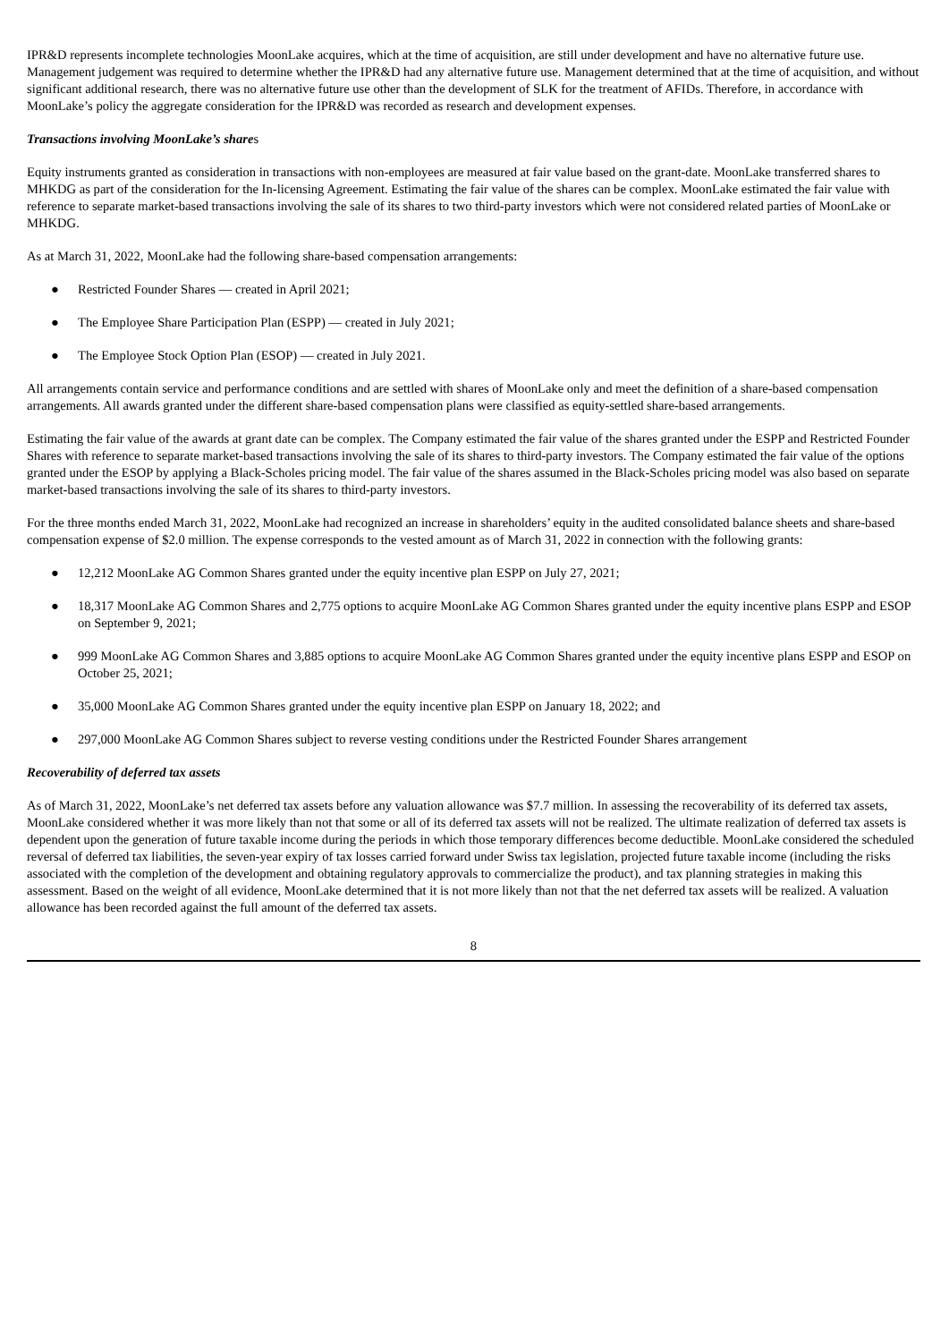IPR&D represents incomplete technologies MoonLake acquires, which at the time of acquisition, are still under development and have no alternative future use. Management judgement was required to determine whether the IPR&D had any alternative future use. Management determined that at the time of acquisition, and without significant additional research, there was no alternative future use other than the development of SLK for the treatment of AFIDs. Therefore, in accordance with MoonLake’s policy the aggregate consideration for the IPR&D was recorded as research and development expenses.
Transactions involving MoonLake’s shares
Equity instruments granted as consideration in transactions with non-employees are measured at fair value based on the grant-date. MoonLake transferred shares to MHKDG as part of the consideration for the In-licensing Agreement. Estimating the fair value of the shares can be complex. MoonLake estimated the fair value with reference to separate market-based transactions involving the sale of its shares to two third-party investors which were not considered related parties of MoonLake or MHKDG.
As at March 31, 2022, MoonLake had the following share-based compensation arrangements:
● Restricted Founder Shares — created in April 2021;
● The Employee Share Participation Plan (ESPP) — created in July 2021;
● The Employee Stock Option Plan (ESOP) — created in July 2021.
All arrangements contain service and performance conditions and are settled with shares of MoonLake only and meet the definition of a share-based compensation arrangements. All awards granted under the different share-based compensation plans were classified as equity-settled share-based arrangements.
Estimating the fair value of the awards at grant date can be complex. The Company estimated the fair value of the shares granted under the ESPP and Restricted Founder Shares with reference to separate market-based transactions involving the sale of its shares to third-party investors. The Company estimated the fair value of the options granted under the ESOP by applying a Black-Scholes pricing model. The fair value of the shares assumed in the Black-Scholes pricing model was also based on separate market-based transactions involving the sale of its shares to third-party investors.
For the three months ended March 31, 2022, MoonLake had recognized an increase in shareholders’ equity in the audited consolidated balance sheets and share-based compensation expense of $2.0 million. The expense corresponds to the vested amount as of March 31, 2022 in connection with the following grants:
● 12,212 MoonLake AG Common Shares granted under the equity incentive plan ESPP on July 27, 2021;
● 18,317 MoonLake AG Common Shares and 2,775 options to acquire MoonLake AG Common Shares granted under the equity incentive plans ESPP and ESOP on September 9, 2021;
● 999 MoonLake AG Common Shares and 3,885 options to acquire MoonLake AG Common Shares granted under the equity incentive plans ESPP and ESOP on October 25, 2021;
● 35,000 MoonLake AG Common Shares granted under the equity incentive plan ESPP on January 18, 2022; and
● 297,000 MoonLake AG Common Shares subject to reverse vesting conditions under the Restricted Founder Shares arrangement
Recoverability of deferred tax assets
As of March 31, 2022, MoonLake’s net deferred tax assets before any valuation allowance was $7.7 million. In assessing the recoverability of its deferred tax assets, MoonLake considered whether it was more likely than not that some or all of its deferred tax assets will not be realized. The ultimate realization of deferred tax assets is dependent upon the generation of future taxable income during the periods in which those temporary differences become deductible. MoonLake considered the scheduled reversal of deferred tax liabilities, the seven-year expiry of tax losses carried forward under Swiss tax legislation, projected future taxable income (including the risks associated with the completion of the development and obtaining regulatory approvals to commercialize the product), and tax planning strategies in making this assessment. Based on the weight of all evidence, MoonLake determined that it is not more likely than not that the net deferred tax assets will be realized. A valuation allowance has been recorded against the full amount of the deferred tax assets.
8